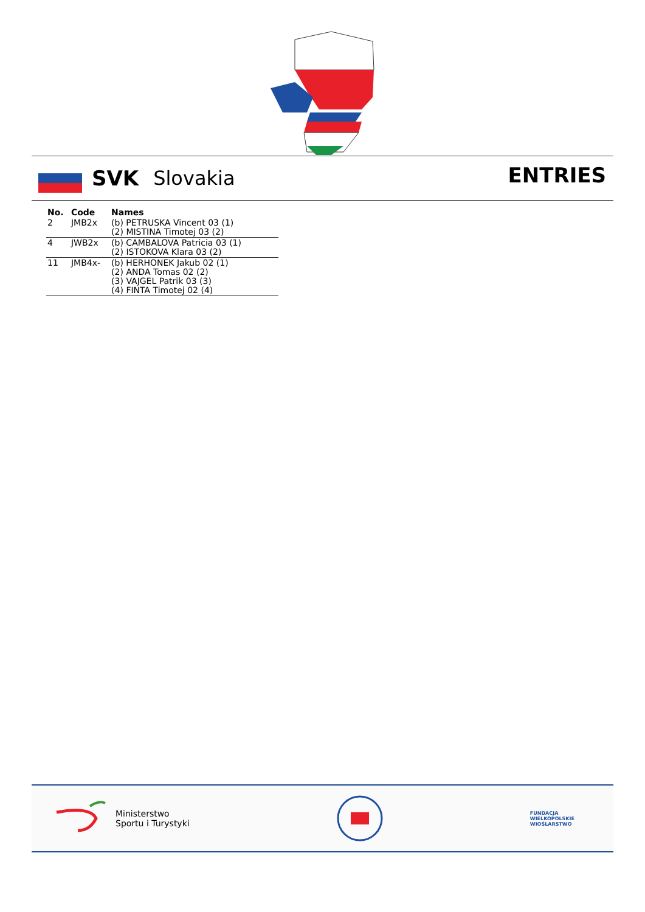SVK Slovakia ENTRIES
| No. | Code | Names |
| --- | --- | --- |
| 2 | JMB2x | (b) PETRUSKA Vincent 03 (1) (2) MISTINA Timotej 03 (2) |
| 4 | JWB2x | (b) CAMBALOVA Patricia 03 (1) (2) ISTOKOVA Klara 03 (2) |
| 11 | JMB4x- | (b) HERHONEK Jakub 02 (1) (2) ANDA Tomas 02 (2) (3) VAJGEL Patrik 03 (3) (4) FINTA Timotej 02 (4) |
Ministerstwo
Sportu i Turystyki
FUNDACJA
WIELKOPOLSKIE
WIOŚLARSTWO